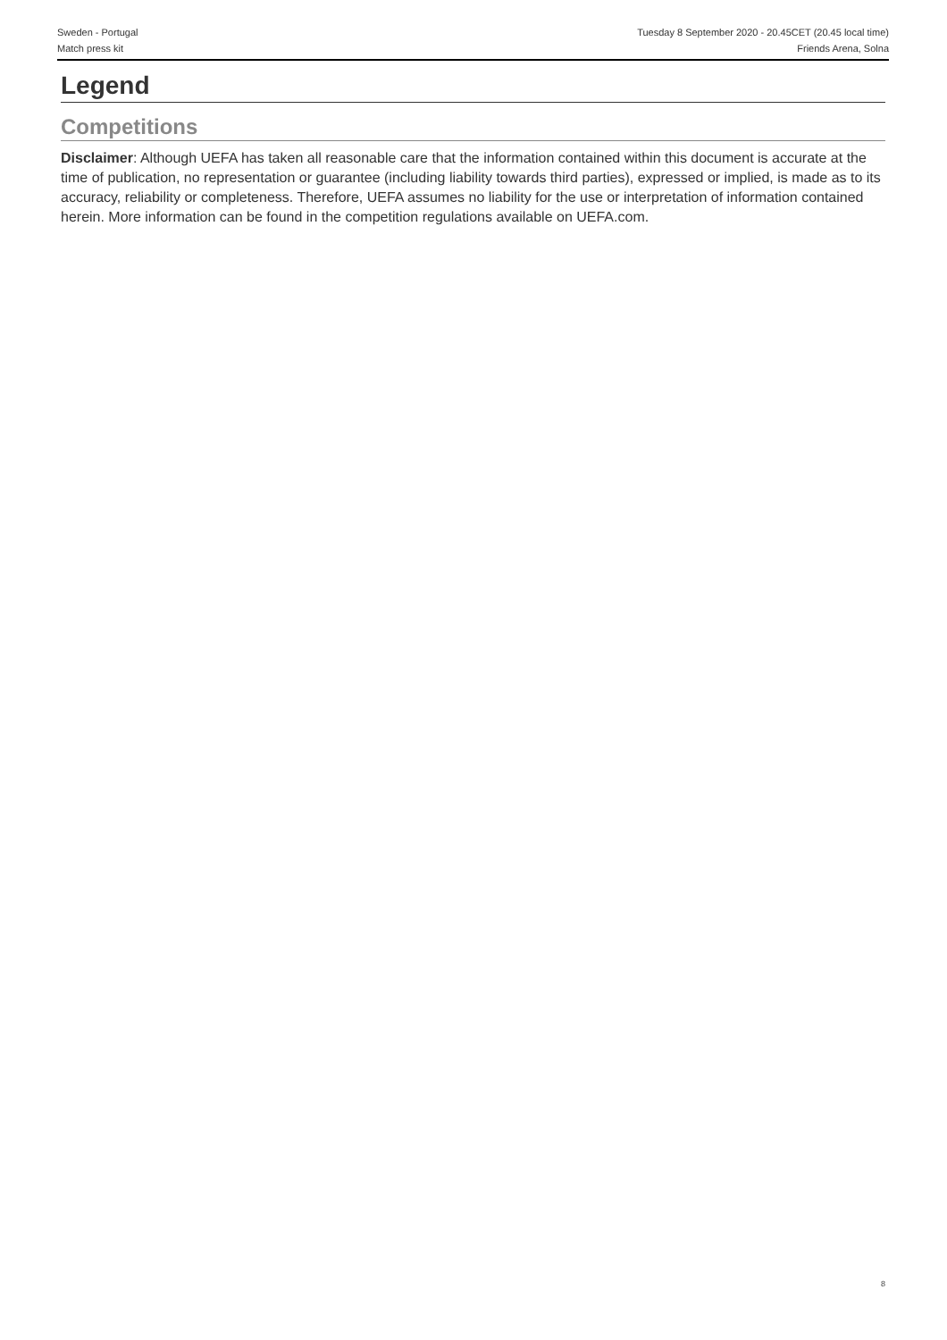Sweden - Portugal Tuesday 8 September 2020 - 20.45CET (20.45 local time)
Match press kit Friends Arena, Solna
Legend
Competitions
Disclaimer: Although UEFA has taken all reasonable care that the information contained within this document is accurate at the time of publication, no representation or guarantee (including liability towards third parties), expressed or implied, is made as to its accuracy, reliability or completeness. Therefore, UEFA assumes no liability for the use or interpretation of information contained herein. More information can be found in the competition regulations available on UEFA.com.
8